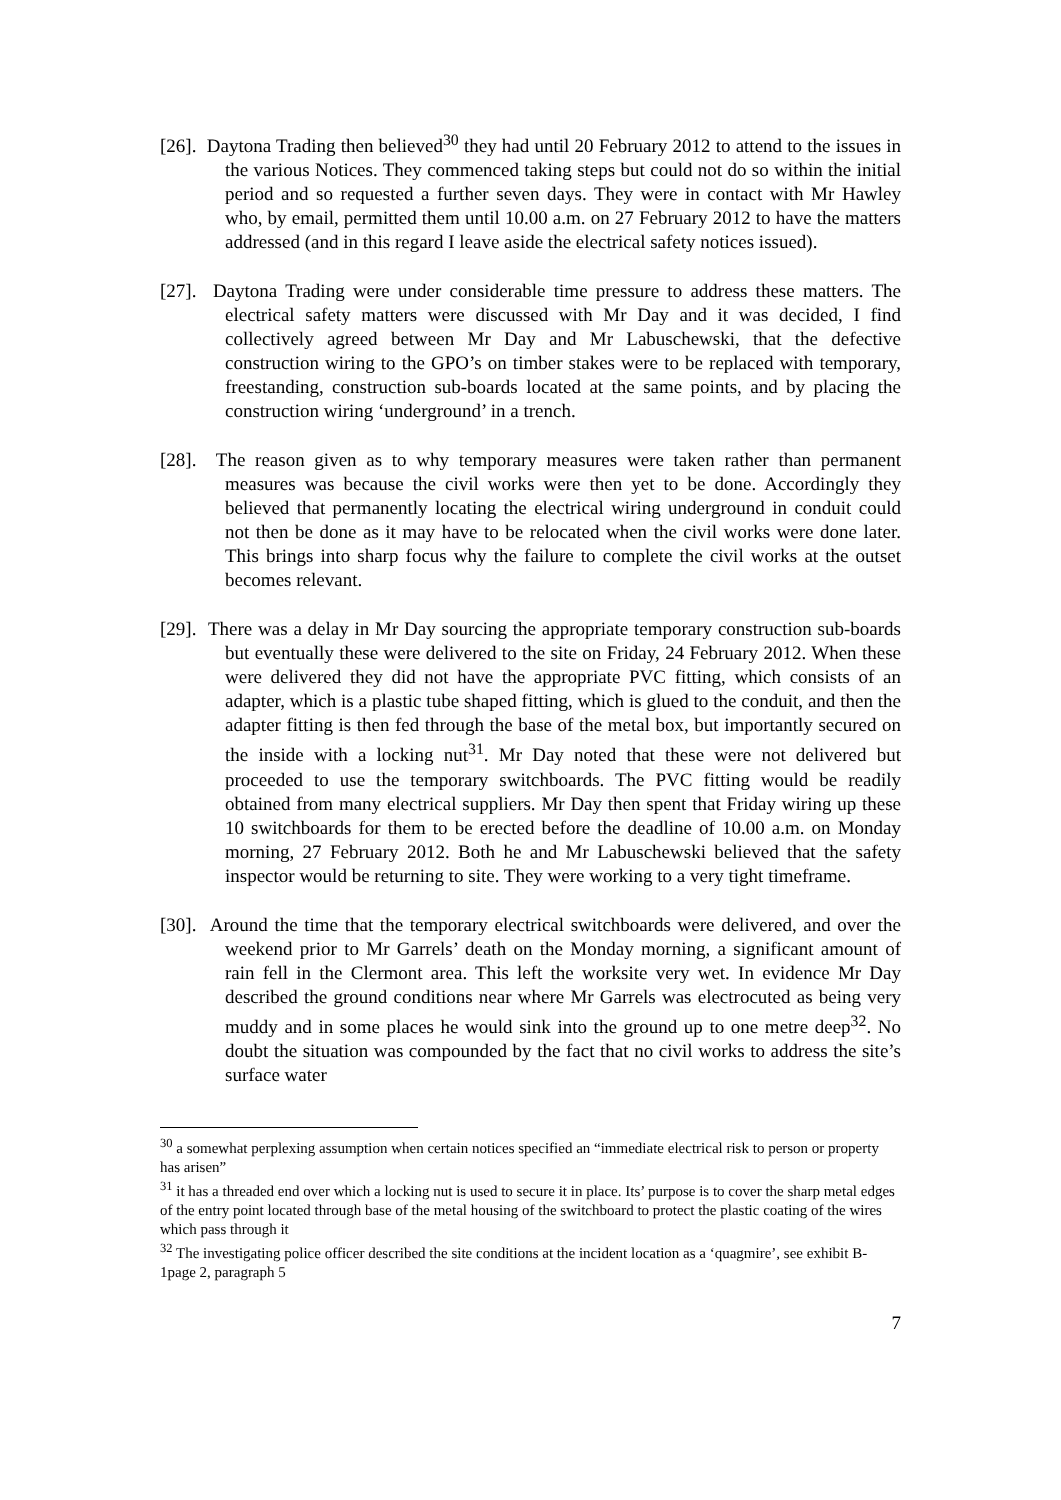[26]. Daytona Trading then believed<sup>30</sup> they had until 20 February 2012 to attend to the issues in the various Notices. They commenced taking steps but could not do so within the initial period and so requested a further seven days. They were in contact with Mr Hawley who, by email, permitted them until 10.00 a.m. on 27 February 2012 to have the matters addressed (and in this regard I leave aside the electrical safety notices issued).
[27]. Daytona Trading were under considerable time pressure to address these matters. The electrical safety matters were discussed with Mr Day and it was decided, I find collectively agreed between Mr Day and Mr Labuschewski, that the defective construction wiring to the GPO’s on timber stakes were to be replaced with temporary, freestanding, construction sub-boards located at the same points, and by placing the construction wiring ‘underground’ in a trench.
[28]. The reason given as to why temporary measures were taken rather than permanent measures was because the civil works were then yet to be done. Accordingly they believed that permanently locating the electrical wiring underground in conduit could not then be done as it may have to be relocated when the civil works were done later. This brings into sharp focus why the failure to complete the civil works at the outset becomes relevant.
[29]. There was a delay in Mr Day sourcing the appropriate temporary construction sub-boards but eventually these were delivered to the site on Friday, 24 February 2012. When these were delivered they did not have the appropriate PVC fitting, which consists of an adapter, which is a plastic tube shaped fitting, which is glued to the conduit, and then the adapter fitting is then fed through the base of the metal box, but importantly secured on the inside with a locking nut<sup>31</sup>. Mr Day noted that these were not delivered but proceeded to use the temporary switchboards. The PVC fitting would be readily obtained from many electrical suppliers. Mr Day then spent that Friday wiring up these 10 switchboards for them to be erected before the deadline of 10.00 a.m. on Monday morning, 27 February 2012. Both he and Mr Labuschewski believed that the safety inspector would be returning to site. They were working to a very tight timeframe.
[30]. Around the time that the temporary electrical switchboards were delivered, and over the weekend prior to Mr Garrels’ death on the Monday morning, a significant amount of rain fell in the Clermont area. This left the worksite very wet. In evidence Mr Day described the ground conditions near where Mr Garrels was electrocuted as being very muddy and in some places he would sink into the ground up to one metre deep<sup>32</sup>. No doubt the situation was compounded by the fact that no civil works to address the site’s surface water
<sup>30</sup> a somewhat perplexing assumption when certain notices specified an “immediate electrical risk to person or property has arisen”
<sup>31</sup> it has a threaded end over which a locking nut is used to secure it in place. Its’ purpose is to cover the sharp metal edges of the entry point located through base of the metal housing of the switchboard to protect the plastic coating of the wires which pass through it
<sup>32</sup> The investigating police officer described the site conditions at the incident location as a ‘quagmire’, see exhibit B-1page 2, paragraph 5
7